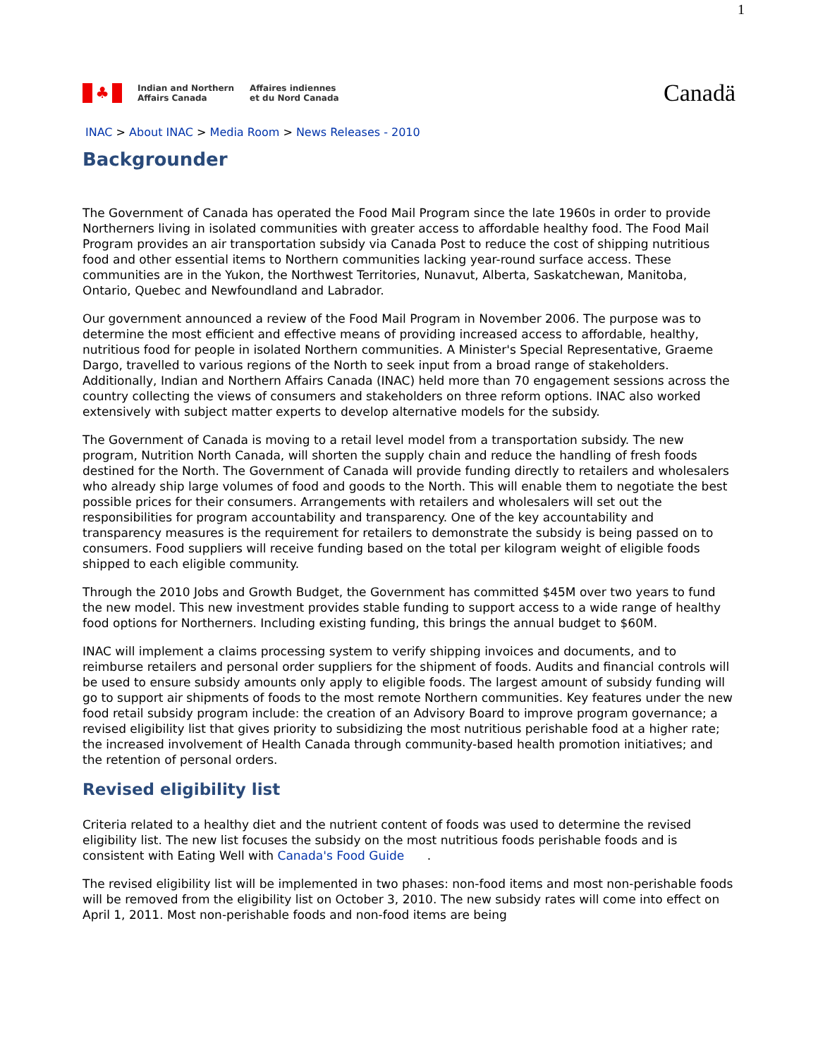1
♣
Indian and Northern
Affairs Canada
Affaires indiennes
et du Nord Canada
Canadä
INAC > About INAC > Media Room > News Releases - 2010
Backgrounder
The Government of Canada has operated the Food Mail Program since the late 1960s in order to provide Northerners living in isolated communities with greater access to affordable healthy food. The Food Mail Program provides an air transportation subsidy via Canada Post to reduce the cost of shipping nutritious food and other essential items to Northern communities lacking year-round surface access. These communities are in the Yukon, the Northwest Territories, Nunavut, Alberta, Saskatchewan, Manitoba, Ontario, Quebec and Newfoundland and Labrador.
Our government announced a review of the Food Mail Program in November 2006. The purpose was to determine the most efficient and effective means of providing increased access to affordable, healthy, nutritious food for people in isolated Northern communities. A Minister's Special Representative, Graeme Dargo, travelled to various regions of the North to seek input from a broad range of stakeholders. Additionally, Indian and Northern Affairs Canada (INAC) held more than 70 engagement sessions across the country collecting the views of consumers and stakeholders on three reform options. INAC also worked extensively with subject matter experts to develop alternative models for the subsidy.
The Government of Canada is moving to a retail level model from a transportation subsidy. The new program, Nutrition North Canada, will shorten the supply chain and reduce the handling of fresh foods destined for the North. The Government of Canada will provide funding directly to retailers and wholesalers who already ship large volumes of food and goods to the North. This will enable them to negotiate the best possible prices for their consumers. Arrangements with retailers and wholesalers will set out the responsibilities for program accountability and transparency. One of the key accountability and transparency measures is the requirement for retailers to demonstrate the subsidy is being passed on to consumers. Food suppliers will receive funding based on the total per kilogram weight of eligible foods shipped to each eligible community.
Through the 2010 Jobs and Growth Budget, the Government has committed $45M over two years to fund the new model. This new investment provides stable funding to support access to a wide range of healthy food options for Northerners. Including existing funding, this brings the annual budget to $60M.
INAC will implement a claims processing system to verify shipping invoices and documents, and to reimburse retailers and personal order suppliers for the shipment of foods. Audits and financial controls will be used to ensure subsidy amounts only apply to eligible foods. The largest amount of subsidy funding will go to support air shipments of foods to the most remote Northern communities. Key features under the new food retail subsidy program include: the creation of an Advisory Board to improve program governance; a revised eligibility list that gives priority to subsidizing the most nutritious perishable food at a higher rate; the increased involvement of Health Canada through community-based health promotion initiatives; and the retention of personal orders.
Revised eligibility list
Criteria related to a healthy diet and the nutrient content of foods was used to determine the revised eligibility list. The new list focuses the subsidy on the most nutritious foods perishable foods and is consistent with Eating Well with Canada's Food Guide .
The revised eligibility list will be implemented in two phases: non-food items and most non-perishable foods will be removed from the eligibility list on October 3, 2010. The new subsidy rates will come into effect on April 1, 2011. Most non-perishable foods and non-food items are being